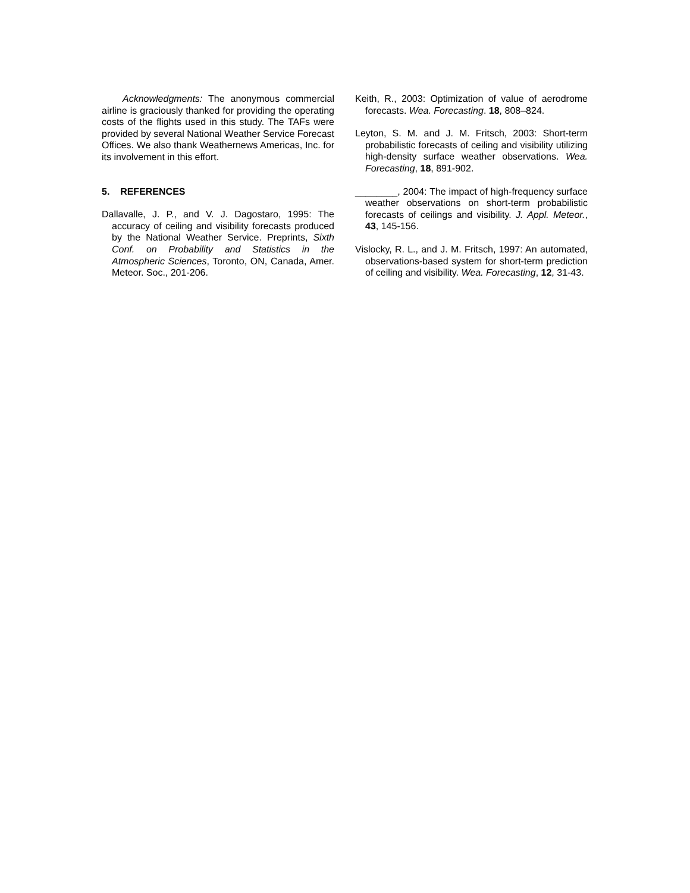Acknowledgments: The anonymous commercial airline is graciously thanked for providing the operating costs of the flights used in this study. The TAFs were provided by several National Weather Service Forecast Offices. We also thank Weathernews Americas, Inc. for its involvement in this effort.
5. REFERENCES
Dallavalle, J. P., and V. J. Dagostaro, 1995: The accuracy of ceiling and visibility forecasts produced by the National Weather Service. Preprints, Sixth Conf. on Probability and Statistics in the Atmospheric Sciences, Toronto, ON, Canada, Amer. Meteor. Soc., 201-206.
Keith, R., 2003: Optimization of value of aerodrome forecasts. Wea. Forecasting. 18, 808–824.
Leyton, S. M. and J. M. Fritsch, 2003: Short-term probabilistic forecasts of ceiling and visibility utilizing high-density surface weather observations. Wea. Forecasting, 18, 891-902.
________, 2004: The impact of high-frequency surface weather observations on short-term probabilistic forecasts of ceilings and visibility. J. Appl. Meteor., 43, 145-156.
Vislocky, R. L., and J. M. Fritsch, 1997: An automated, observations-based system for short-term prediction of ceiling and visibility. Wea. Forecasting, 12, 31-43.